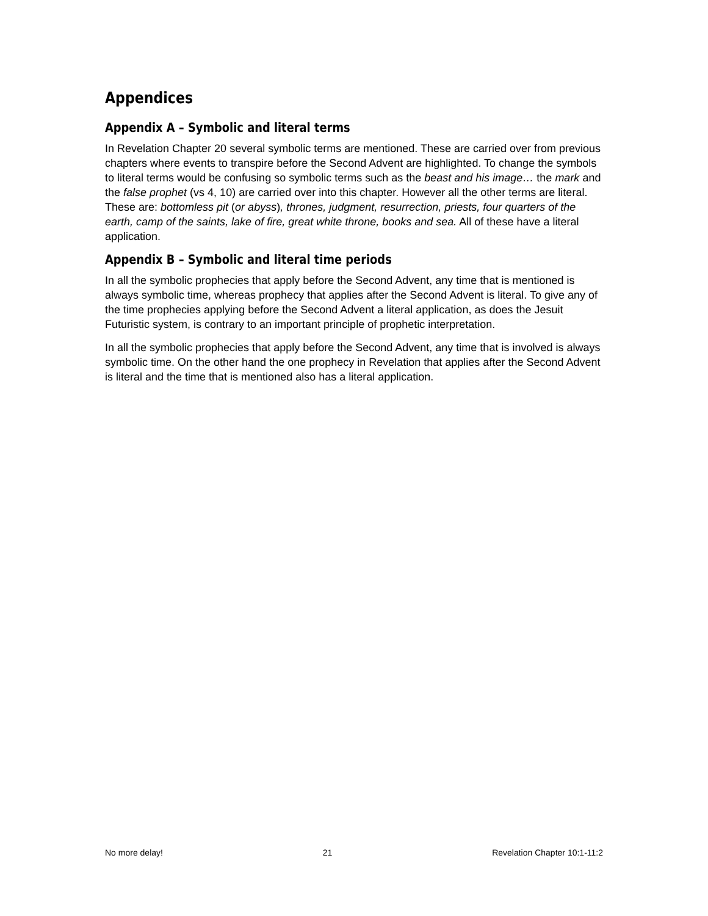Appendices
Appendix A – Symbolic and literal terms
In Revelation Chapter 20 several symbolic terms are mentioned. These are carried over from previous chapters where events to transpire before the Second Advent are highlighted. To change the symbols to literal terms would be confusing so symbolic terms such as the beast and his image… the mark and the false prophet (vs 4, 10) are carried over into this chapter. However all the other terms are literal. These are: bottomless pit (or abyss), thrones, judgment, resurrection, priests, four quarters of the earth, camp of the saints, lake of fire, great white throne, books and sea. All of these have a literal application.
Appendix B – Symbolic and literal time periods
In all the symbolic prophecies that apply before the Second Advent, any time that is mentioned is always symbolic time, whereas prophecy that applies after the Second Advent is literal. To give any of the time prophecies applying before the Second Advent a literal application, as does the Jesuit Futuristic system, is contrary to an important principle of prophetic interpretation.
In all the symbolic prophecies that apply before the Second Advent, any time that is involved is always symbolic time. On the other hand the one prophecy in Revelation that applies after the Second Advent is literal and the time that is mentioned also has a literal application.
No more delay! 21 Revelation Chapter 10:1-11:2